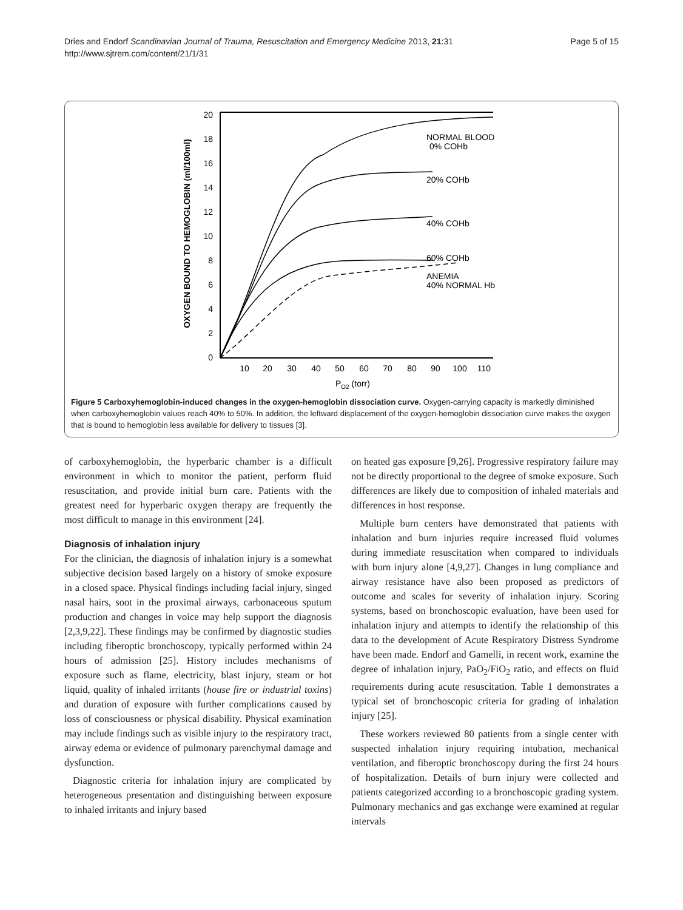Dries and Endorf Scandinavian Journal of Trauma, Resuscitation and Emergency Medicine 2013, 21:31
http://www.sjtrem.com/content/21/1/31
Page 5 of 15
OXYGEN BOUND TO HEMOGLOBIN (ml/100ml)
0
2
4
6
8
10
12
14
16
18
20
10
20
30
40
50
60
70
80
90
100
110
PO2 (torr)
NORMAL BLOOD
0% COHb
20% COHb
40% COHb
60% COHb
ANEMIA
40% NORMAL Hb
Figure 5 Carboxyhemoglobin-induced changes in the oxygen-hemoglobin dissociation curve. Oxygen-carrying capacity is markedly diminished when carboxyhemoglobin values reach 40% to 50%. In addition, the leftward displacement of the oxygen-hemoglobin dissociation curve makes the oxygen that is bound to hemoglobin less available for delivery to tissues [3].
of carboxyhemoglobin, the hyperbaric chamber is a difficult environment in which to monitor the patient, perform fluid resuscitation, and provide initial burn care. Patients with the greatest need for hyperbaric oxygen therapy are frequently the most difficult to manage in this environment [24].
Diagnosis of inhalation injury
For the clinician, the diagnosis of inhalation injury is a somewhat subjective decision based largely on a history of smoke exposure in a closed space. Physical findings including facial injury, singed nasal hairs, soot in the proximal airways, carbonaceous sputum production and changes in voice may help support the diagnosis [2,3,9,22]. These findings may be confirmed by diagnostic studies including fiberoptic bronchoscopy, typically performed within 24 hours of admission [25]. History includes mechanisms of exposure such as flame, electricity, blast injury, steam or hot liquid, quality of inhaled irritants (house fire or industrial toxins) and duration of exposure with further complications caused by loss of consciousness or physical disability. Physical examination may include findings such as visible injury to the respiratory tract, airway edema or evidence of pulmonary parenchymal damage and dysfunction.
Diagnostic criteria for inhalation injury are complicated by heterogeneous presentation and distinguishing between exposure to inhaled irritants and injury based
on heated gas exposure [9,26]. Progressive respiratory failure may not be directly proportional to the degree of smoke exposure. Such differences are likely due to composition of inhaled materials and differences in host response.
Multiple burn centers have demonstrated that patients with inhalation and burn injuries require increased fluid volumes during immediate resuscitation when compared to individuals with burn injury alone [4,9,27]. Changes in lung compliance and airway resistance have also been proposed as predictors of outcome and scales for severity of inhalation injury. Scoring systems, based on bronchoscopic evaluation, have been used for inhalation injury and attempts to identify the relationship of this data to the development of Acute Respiratory Distress Syndrome have been made. Endorf and Gamelli, in recent work, examine the degree of inhalation injury, PaO<sub>2</sub>/FiO<sub>2</sub> ratio, and effects on fluid requirements during acute resuscitation. Table 1 demonstrates a typical set of bronchoscopic criteria for grading of inhalation injury [25].
These workers reviewed 80 patients from a single center with suspected inhalation injury requiring intubation, mechanical ventilation, and fiberoptic bronchoscopy during the first 24 hours of hospitalization. Details of burn injury were collected and patients categorized according to a bronchoscopic grading system. Pulmonary mechanics and gas exchange were examined at regular intervals